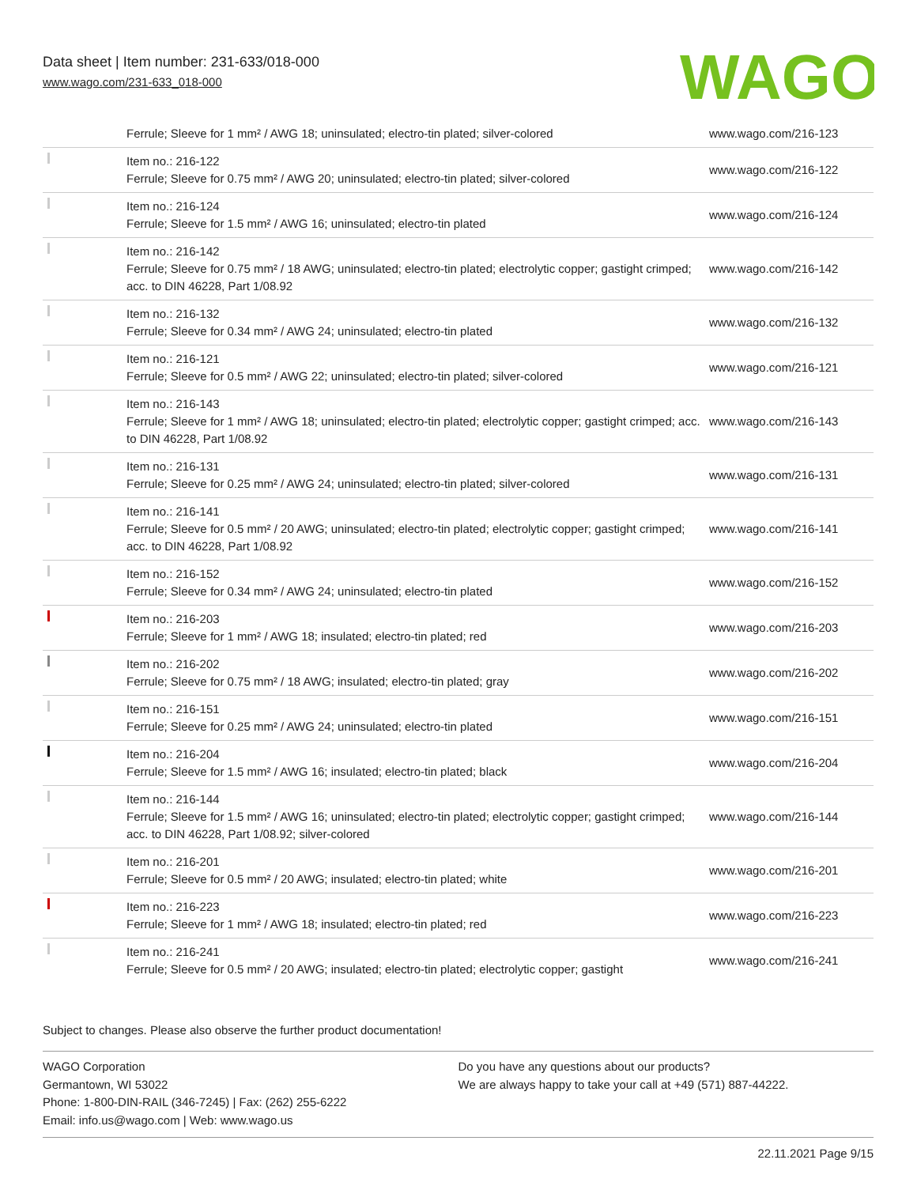Data sheet | Item number: 231-633/018-000
www.wago.com/231-633_018-000
WAGO
| | Ferrule; Sleeve for 1 mm² / AWG 18; uninsulated; electro-tin plated; silver-colored | www.wago.com/216-123 |
| | Item no.: 216-122 Ferrule; Sleeve for 0.75 mm² / AWG 20; uninsulated; electro-tin plated; silver-colored | www.wago.com/216-122 |
| | Item no.: 216-124 Ferrule; Sleeve for 1.5 mm² / AWG 16; uninsulated; electro-tin plated | www.wago.com/216-124 |
| | Item no.: 216-142 Ferrule; Sleeve for 0.75 mm² / 18 AWG; uninsulated; electro-tin plated; electrolytic copper; gastight crimped; acc. to DIN 46228, Part 1/08.92 | www.wago.com/216-142 |
| | Item no.: 216-132 Ferrule; Sleeve for 0.34 mm² / AWG 24; uninsulated; electro-tin plated | www.wago.com/216-132 |
| | Item no.: 216-121 Ferrule; Sleeve for 0.5 mm² / AWG 22; uninsulated; electro-tin plated; silver-colored | www.wago.com/216-121 |
| | Item no.: 216-143 Ferrule; Sleeve for 1 mm² / AWG 18; uninsulated; electro-tin plated; electrolytic copper; gastight crimped; acc. to DIN 46228, Part 1/08.92 | www.wago.com/216-143 |
| | Item no.: 216-131 Ferrule; Sleeve for 0.25 mm² / AWG 24; uninsulated; electro-tin plated; silver-colored | www.wago.com/216-131 |
| | Item no.: 216-141 Ferrule; Sleeve for 0.5 mm² / 20 AWG; uninsulated; electro-tin plated; electrolytic copper; gastight crimped; acc. to DIN 46228, Part 1/08.92 | www.wago.com/216-141 |
| | Item no.: 216-152 Ferrule; Sleeve for 0.34 mm² / AWG 24; uninsulated; electro-tin plated | www.wago.com/216-152 |
| | Item no.: 216-203 Ferrule; Sleeve for 1 mm² / AWG 18; insulated; electro-tin plated; red | www.wago.com/216-203 |
| | Item no.: 216-202 Ferrule; Sleeve for 0.75 mm² / 18 AWG; insulated; electro-tin plated; gray | www.wago.com/216-202 |
| | Item no.: 216-151 Ferrule; Sleeve for 0.25 mm² / AWG 24; uninsulated; electro-tin plated | www.wago.com/216-151 |
| | Item no.: 216-204 Ferrule; Sleeve for 1.5 mm² / AWG 16; insulated; electro-tin plated; black | www.wago.com/216-204 |
| | Item no.: 216-144 Ferrule; Sleeve for 1.5 mm² / AWG 16; uninsulated; electro-tin plated; electrolytic copper; gastight crimped; acc. to DIN 46228, Part 1/08.92; silver-colored | www.wago.com/216-144 |
| | Item no.: 216-201 Ferrule; Sleeve for 0.5 mm² / 20 AWG; insulated; electro-tin plated; white | www.wago.com/216-201 |
| | Item no.: 216-223 Ferrule; Sleeve for 1 mm² / AWG 18; insulated; electro-tin plated; red | www.wago.com/216-223 |
| | Item no.: 216-241 Ferrule; Sleeve for 0.5 mm² / 20 AWG; insulated; electro-tin plated; electrolytic copper; gastight | www.wago.com/216-241 |
Subject to changes. Please also observe the further product documentation!
WAGO Corporation
Germantown, WI 53022
Phone: 1-800-DIN-RAIL (346-7245) | Fax: (262) 255-6222
Email: info.us@wago.com | Web: www.wago.us
Do you have any questions about our products?
We are always happy to take your call at +49 (571) 887-44222.
22.11.2021 Page 9/15